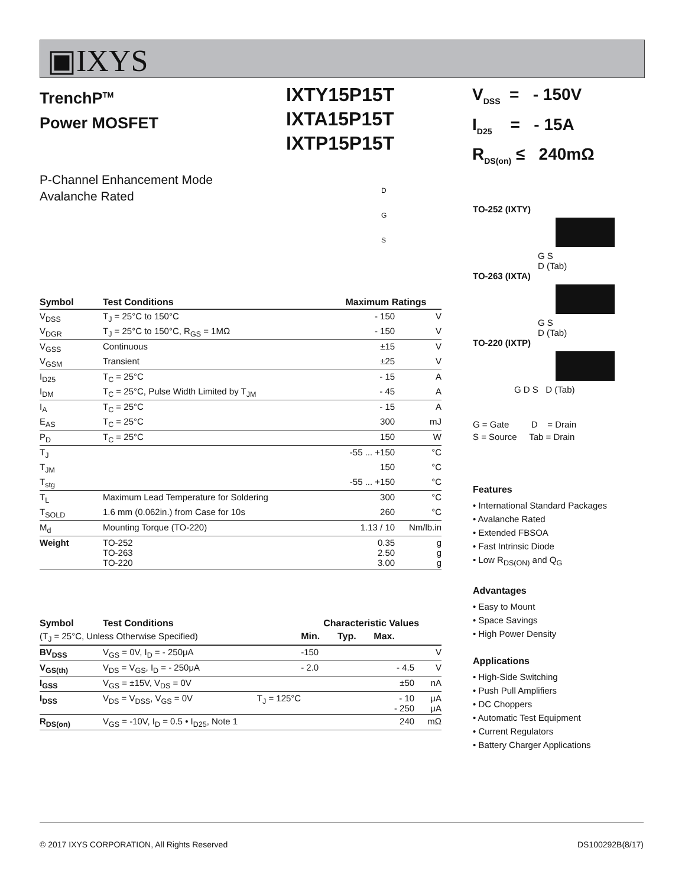▣IXYS
TrenchP<sup>TM</sup>
Power MOSFET
IXTY15P15T
IXTA15P15T
IXTP15P15T
V<sub>DSS</sub> = - 150V
I<sub>D25</sub> = - 15A
R<sub>DS(on)</sub> ≤ 240mΩ
P-Channel Enhancement Mode
Avalanche Rated
D
G
S
TO-252 (IXTY)
G S
D (Tab)
TO-263 (IXTA)
G S
D (Tab)
TO-220 (IXTP)
G D S D (Tab)
G = Gate D = Drain
S = Source Tab = Drain
Features
• International Standard Packages
• Avalanche Rated
• Extended FBSOA
• Fast Intrinsic Diode
• Low R<sub>DS(ON)</sub> and Q<sub>G</sub>
Advantages
• Easy to Mount
• Space Savings
• High Power Density
Applications
• High-Side Switching
• Push Pull Amplifiers
• DC Choppers
• Automatic Test Equipment
• Current Regulators
• Battery Charger Applications
| Symbol | Test Conditions | Maximum Ratings | |
| --- | --- | --- | --- |
| V<sub>DSS</sub> | T<sub>J</sub> = 25°C to 150°C | - 150 | V |
| V<sub>DGR</sub> | T<sub>J</sub> = 25°C to 150°C, R<sub>GS</sub> = 1MΩ | - 150 | V |
| V<sub>GSS</sub> | Continuous | ±15 | V |
| V<sub>GSM</sub> | Transient | ±25 | V |
| I<sub>D25</sub> | T<sub>C</sub> = 25°C | - 15 | A |
| I<sub>DM</sub> | T<sub>C</sub> = 25°C, Pulse Width Limited by T<sub>JM</sub> | - 45 | A |
| I<sub>A</sub> | T<sub>C</sub> = 25°C | - 15 | A |
| E<sub>AS</sub> | T<sub>C</sub> = 25°C | 300 | mJ |
| P<sub>D</sub> | T<sub>C</sub> = 25°C | 150 | W |
| T<sub>J</sub> | | -55 ... +150 | °C |
| T<sub>JM</sub> | | 150 | °C |
| T<sub>stg</sub> | | -55 ... +150 | °C |
| T<sub>L</sub> | Maximum Lead Temperature for Soldering | 300 | °C |
| T<sub>SOLD</sub> | 1.6 mm (0.062in.) from Case for 10s | 260 | °C |
| M<sub>d</sub> | Mounting Torque (TO-220) | 1.13 / 10 | Nm/lb.in |
| Weight | TO-252 TO-263 TO-220 | 0.35 2.50 3.00 | g g g |
| Symbol | Test Conditions | | Characteristic Values | | | |
| --- | --- | --- | --- | --- | --- | --- |
| (T<sub>J</sub> = 25°C, Unless Otherwise Specified) | | | Min. | Typ. | Max. | |
| BV<sub>DSS</sub> | V<sub>GS</sub> = 0V, I<sub>D</sub> = - 250μA | | -150 | | | V |
| V<sub>GS(th)</sub> | V<sub>DS</sub> = V<sub>GS</sub>, I<sub>D</sub> = - 250μA | | - 2.0 | | - 4.5 | V |
| I<sub>GSS</sub> | V<sub>GS</sub> = ±15V, V<sub>DS</sub> = 0V | | | | ±50 | nA |
| I<sub>DSS</sub> | V<sub>DS</sub> = V<sub>DSS</sub>, V<sub>GS</sub> = 0V | T<sub>J</sub> = 125°C | | | - 10 - 250 | μA μA |
| R<sub>DS(on)</sub> | V<sub>GS</sub> = -10V, I<sub>D</sub> = 0.5 • I<sub>D25</sub>, Note 1 | | | | 240 | mΩ |
© 2017 IXYS CORPORATION, All Rights Reserved DS100292B(8/17)